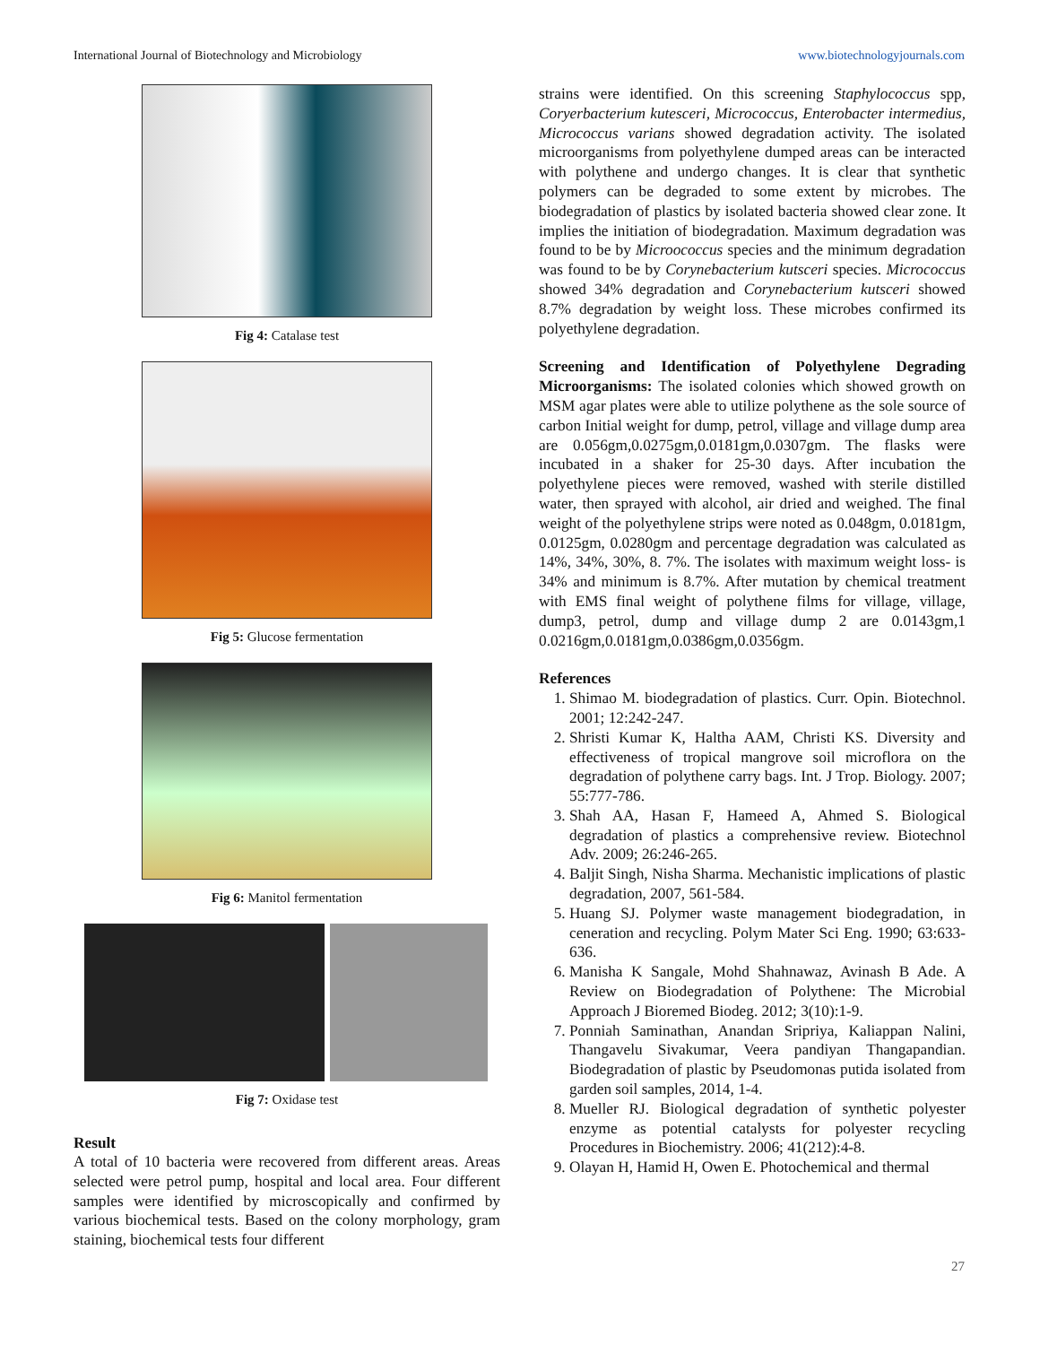International Journal of Biotechnology and Microbiology www.biotechnologyjournals.com
Fig 4: Catalase test
Fig 5: Glucose fermentation
Fig 6: Manitol fermentation
Fig 7: Oxidase test
Result
A total of 10 bacteria were recovered from different areas. Areas selected were petrol pump, hospital and local area. Four different samples were identified by microscopically and confirmed by various biochemical tests. Based on the colony morphology, gram staining, biochemical tests four different
strains were identified. On this screening Staphylococcus spp, Coryerbacterium kutesceri, Micrococcus, Enterobacter intermedius, Micrococcus varians showed degradation activity. The isolated microorganisms from polyethylene dumped areas can be interacted with polythene and undergo changes. It is clear that synthetic polymers can be degraded to some extent by microbes. The biodegradation of plastics by isolated bacteria showed clear zone. It implies the initiation of biodegradation. Maximum degradation was found to be by Microococcus species and the minimum degradation was found to be by Corynebacterium kutsceri species. Micrococcus showed 34% degradation and Corynebacterium kutsceri showed 8.7% degradation by weight loss. These microbes confirmed its polyethylene degradation.
Screening and Identification of Polyethylene Degrading Microorganisms: The isolated colonies which showed growth on MSM agar plates were able to utilize polythene as the sole source of carbon Initial weight for dump, petrol, village and village dump area are 0.056gm,0.0275gm,0.0181gm,0.0307gm. The flasks were incubated in a shaker for 25-30 days. After incubation the polyethylene pieces were removed, washed with sterile distilled water, then sprayed with alcohol, air dried and weighed. The final weight of the polyethylene strips were noted as 0.048gm, 0.0181gm, 0.0125gm, 0.0280gm and percentage degradation was calculated as 14%, 34%, 30%, 8. 7%. The isolates with maximum weight loss- is 34% and minimum is 8.7%. After mutation by chemical treatment with EMS final weight of polythene films for village, village, dump3, petrol, dump and village dump 2 are 0.0143gm,1 0.0216gm,0.0181gm,0.0386gm,0.0356gm.
References
1. Shimao M. biodegradation of plastics. Curr. Opin. Biotechnol. 2001; 12:242-247.
2. Shristi Kumar K, Haltha AAM, Christi KS. Diversity and effectiveness of tropical mangrove soil microflora on the degradation of polythene carry bags. Int. J Trop. Biology. 2007; 55:777-786.
3. Shah AA, Hasan F, Hameed A, Ahmed S. Biological degradation of plastics a comprehensive review. Biotechnol Adv. 2009; 26:246-265.
4. Baljit Singh, Nisha Sharma. Mechanistic implications of plastic degradation, 2007, 561-584.
5. Huang SJ. Polymer waste management biodegradation, in ceneration and recycling. Polym Mater Sci Eng. 1990; 63:633-636.
6. Manisha K Sangale, Mohd Shahnawaz, Avinash B Ade. A Review on Biodegradation of Polythene: The Microbial Approach J Bioremed Biodeg. 2012; 3(10):1-9.
7. Ponniah Saminathan, Anandan Sripriya, Kaliappan Nalini, Thangavelu Sivakumar, Veera pandiyan Thangapandian. Biodegradation of plastic by Pseudomonas putida isolated from garden soil samples, 2014, 1-4.
8. Mueller RJ. Biological degradation of synthetic polyester enzyme as potential catalysts for polyester recycling Procedures in Biochemistry. 2006; 41(212):4-8.
9. Olayan H, Hamid H, Owen E. Photochemical and thermal
27